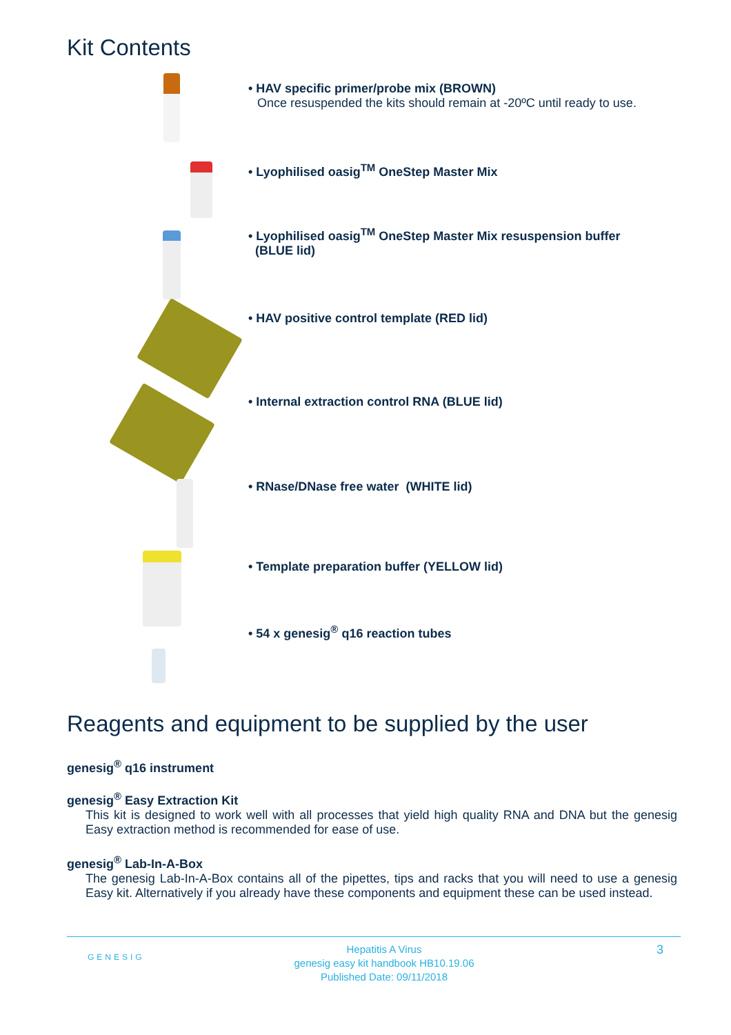Kit Contents
• HAV specific primer/probe mix (BROWN)
Once resuspended the kits should remain at -20ºC until ready to use.
• Lyophilised oasig<sup>TM</sup> OneStep Master Mix
• Lyophilised oasig<sup>TM</sup> OneStep Master Mix resuspension buffer
(BLUE lid)
• HAV positive control template (RED lid)
• Internal extraction control RNA (BLUE lid)
• RNase/DNase free water (WHITE lid)
• Template preparation buffer (YELLOW lid)
• 54 x genesig<sup>®</sup> q16 reaction tubes
Reagents and equipment to be supplied by the user
genesig<sup>®</sup> q16 instrument
genesig<sup>®</sup> Easy Extraction Kit
This kit is designed to work well with all processes that yield high quality RNA and DNA but the genesig Easy extraction method is recommended for ease of use.
genesig<sup>®</sup> Lab-In-A-Box
The genesig Lab-In-A-Box contains all of the pipettes, tips and racks that you will need to use a genesig Easy kit. Alternatively if you already have these components and equipment these can be used instead.
GENESIG
Hepatitis A Virus
genesig easy kit handbook HB10.19.06
Published Date: 09/11/2018
3